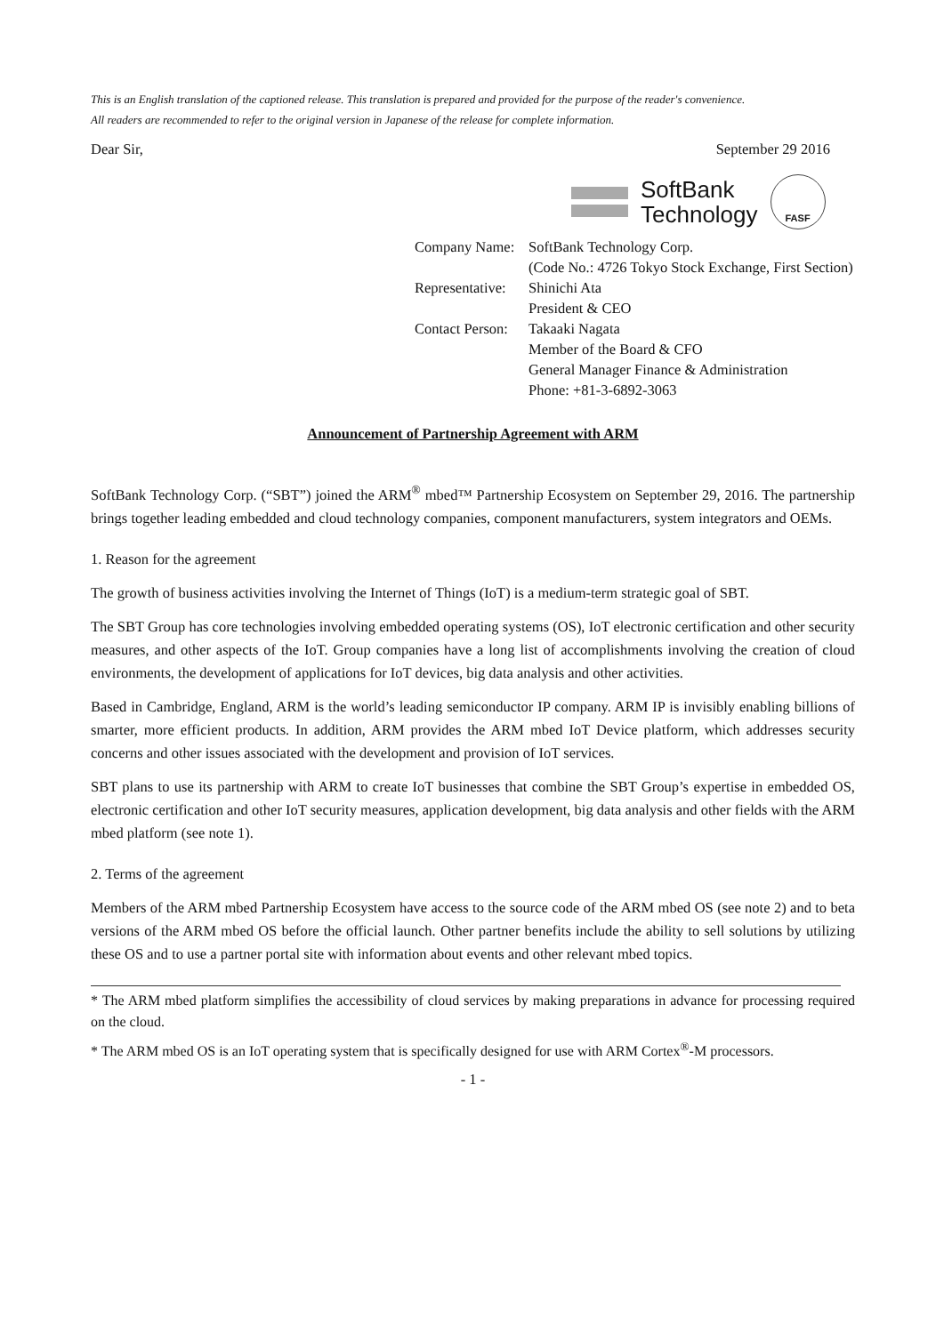This is an English translation of the captioned release. This translation is prepared and provided for the purpose of the reader's convenience.
All readers are recommended to refer to the original version in Japanese of the release for complete information.
Dear Sir, September 29 2016
SoftBank
Technology
FASF
Company Name: SoftBank Technology Corp.
(Code No.: 4726 Tokyo Stock Exchange, First Section)
Representative: Shinichi Ata
President & CEO
Contact Person: Takaaki Nagata
Member of the Board & CFO
General Manager Finance & Administration
Phone: +81-3-6892-3063
Announcement of Partnership Agreement with ARM
SoftBank Technology Corp. (“SBT”) joined the ARM<sup>®</sup> mbed™ Partnership Ecosystem on September 29, 2016. The partnership brings together leading embedded and cloud technology companies, component manufacturers, system integrators and OEMs.
1. Reason for the agreement
The growth of business activities involving the Internet of Things (IoT) is a medium-term strategic goal of SBT.
The SBT Group has core technologies involving embedded operating systems (OS), IoT electronic certification and other security measures, and other aspects of the IoT. Group companies have a long list of accomplishments involving the creation of cloud environments, the development of applications for IoT devices, big data analysis and other activities.
Based in Cambridge, England, ARM is the world’s leading semiconductor IP company. ARM IP is invisibly enabling billions of smarter, more efficient products. In addition, ARM provides the ARM mbed IoT Device platform, which addresses security concerns and other issues associated with the development and provision of IoT services.
SBT plans to use its partnership with ARM to create IoT businesses that combine the SBT Group’s expertise in embedded OS, electronic certification and other IoT security measures, application development, big data analysis and other fields with the ARM mbed platform (see note 1).
2. Terms of the agreement
Members of the ARM mbed Partnership Ecosystem have access to the source code of the ARM mbed OS (see note 2) and to beta versions of the ARM mbed OS before the official launch. Other partner benefits include the ability to sell solutions by utilizing these OS and to use a partner portal site with information about events and other relevant mbed topics.
* The ARM mbed platform simplifies the accessibility of cloud services by making preparations in advance for processing required on the cloud.
* The ARM mbed OS is an IoT operating system that is specifically designed for use with ARM Cortex<sup>®</sup>-M processors.
- 1 -